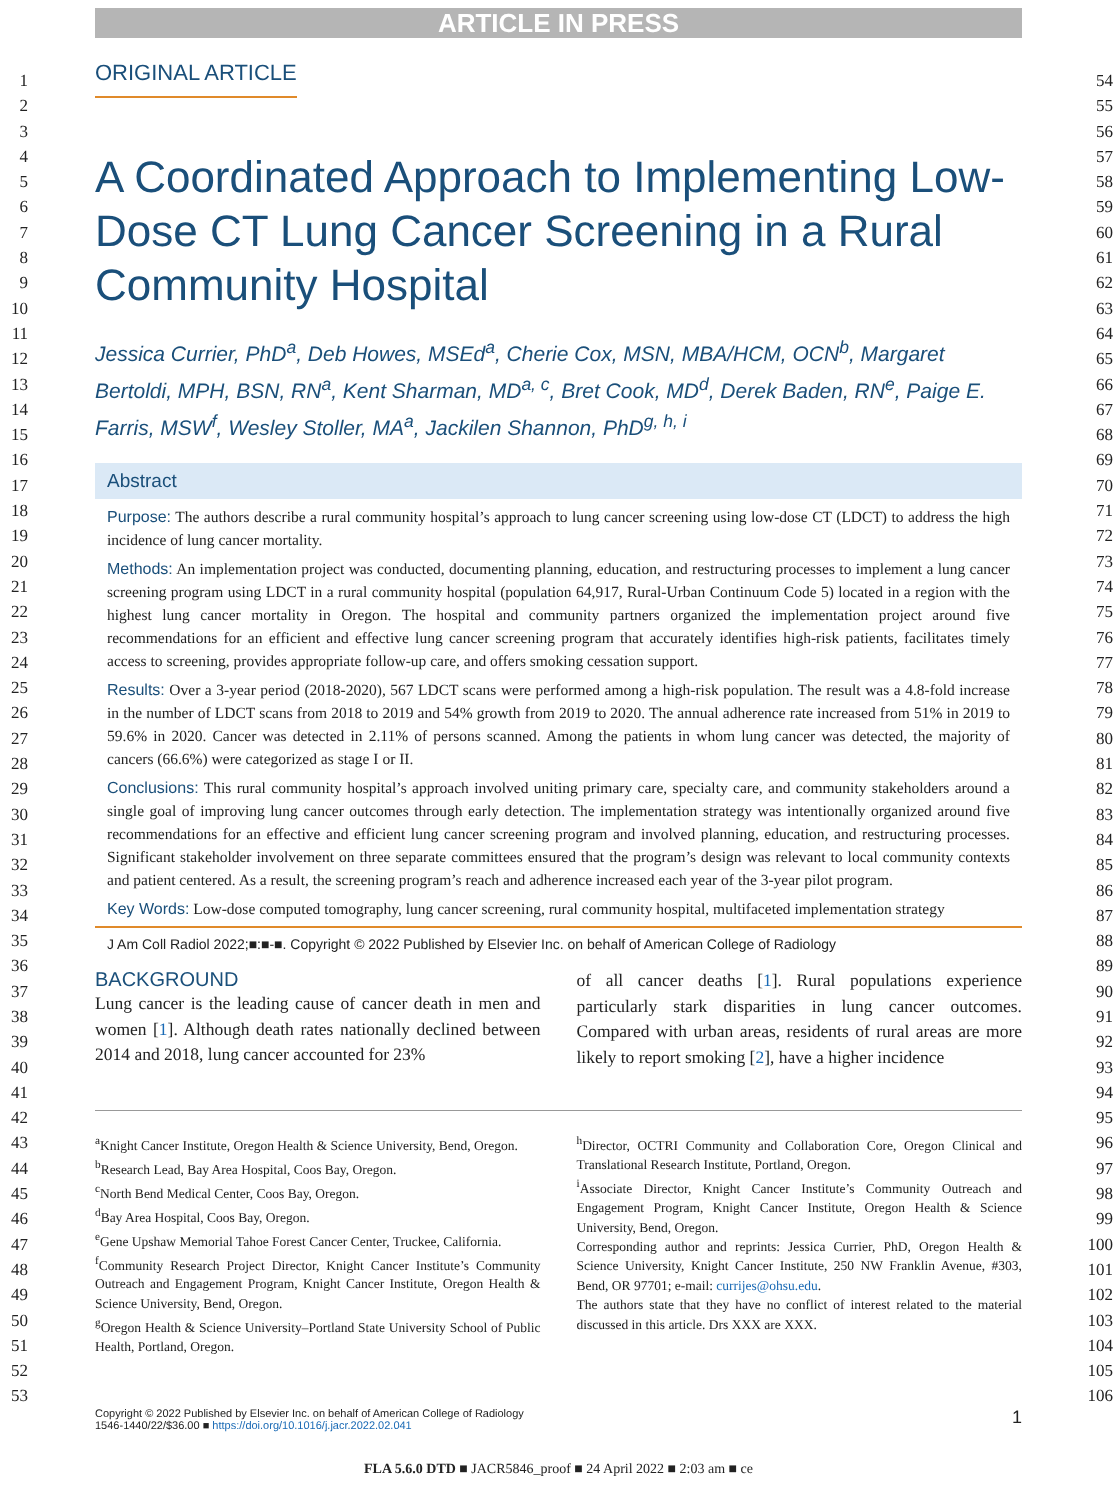1
2
3
4
5
6
7
8
9
10
11
12
13
14
15
16
17
18
19
20
21
22
23
24
25
26
27
28
29
30
31
32
33
34
35
36
37
38
39
40
41
42
43
44
45
46
47
48
49
50
51
52
53
54
55
56
57
58
59
60
61
62
63
64
65
66
67
68
69
70
71
72
73
74
75
76
77
78
79
80
81
82
83
84
85
86
87
88
89
90
91
92
93
94
95
96
97
98
99
100
101
102
103
104
105
106
ARTICLE IN PRESS
ORIGINAL ARTICLE
A Coordinated Approach to Implementing Low-Dose CT Lung Cancer Screening in a Rural Community Hospital
Jessica Currier, PhD<sup>a</sup>, Deb Howes, MSEd<sup>a</sup>, Cherie Cox, MSN, MBA/HCM, OCN<sup>b</sup>, Margaret Bertoldi, MPH, BSN, RN<sup>a</sup>, Kent Sharman, MD<sup>a, c</sup>, Bret Cook, MD<sup>d</sup>, Derek Baden, RN<sup>e</sup>, Paige E. Farris, MSW<sup>f</sup>, Wesley Stoller, MA<sup>a</sup>, Jackilen Shannon, PhD<sup>g, h, i</sup>
Abstract
Purpose: The authors describe a rural community hospital’s approach to lung cancer screening using low-dose CT (LDCT) to address the high incidence of lung cancer mortality.
Methods: An implementation project was conducted, documenting planning, education, and restructuring processes to implement a lung cancer screening program using LDCT in a rural community hospital (population 64,917, Rural-Urban Continuum Code 5) located in a region with the highest lung cancer mortality in Oregon. The hospital and community partners organized the implementation project around five recommendations for an efficient and effective lung cancer screening program that accurately identifies high-risk patients, facilitates timely access to screening, provides appropriate follow-up care, and offers smoking cessation support.
Results: Over a 3-year period (2018-2020), 567 LDCT scans were performed among a high-risk population. The result was a 4.8-fold increase in the number of LDCT scans from 2018 to 2019 and 54% growth from 2019 to 2020. The annual adherence rate increased from 51% in 2019 to 59.6% in 2020. Cancer was detected in 2.11% of persons scanned. Among the patients in whom lung cancer was detected, the majority of cancers (66.6%) were categorized as stage I or II.
Conclusions: This rural community hospital’s approach involved uniting primary care, specialty care, and community stakeholders around a single goal of improving lung cancer outcomes through early detection. The implementation strategy was intentionally organized around five recommendations for an effective and efficient lung cancer screening program and involved planning, education, and restructuring processes. Significant stakeholder involvement on three separate committees ensured that the program’s design was relevant to local community contexts and patient centered. As a result, the screening program’s reach and adherence increased each year of the 3-year pilot program.
Key Words: Low-dose computed tomography, lung cancer screening, rural community hospital, multifaceted implementation strategy
J Am Coll Radiol 2022;■:■-■. Copyright © 2022 Published by Elsevier Inc. on behalf of American College of Radiology
BACKGROUND
Lung cancer is the leading cause of cancer death in men and women [1]. Although death rates nationally declined between 2014 and 2018, lung cancer accounted for 23%
of all cancer deaths [1]. Rural populations experience particularly stark disparities in lung cancer outcomes. Compared with urban areas, residents of rural areas are more likely to report smoking [2], have a higher incidence
<sup>a</sup> Knight Cancer Institute, Oregon Health & Science University, Bend, Oregon.
<sup>b</sup> Research Lead, Bay Area Hospital, Coos Bay, Oregon.
<sup>c</sup> North Bend Medical Center, Coos Bay, Oregon.
<sup>d</sup> Bay Area Hospital, Coos Bay, Oregon.
<sup>e</sup> Gene Upshaw Memorial Tahoe Forest Cancer Center, Truckee, California.
<sup>f</sup> Community Research Project Director, Knight Cancer Institute’s Community Outreach and Engagement Program, Knight Cancer Institute, Oregon Health & Science University, Bend, Oregon.
<sup>g</sup> Oregon Health & Science University–Portland State University School of Public Health, Portland, Oregon.
<sup>h</sup> Director, OCTRI Community and Collaboration Core, Oregon Clinical and Translational Research Institute, Portland, Oregon.
<sup>i</sup> Associate Director, Knight Cancer Institute’s Community Outreach and Engagement Program, Knight Cancer Institute, Oregon Health & Science University, Bend, Oregon.
Corresponding author and reprints: Jessica Currier, PhD, Oregon Health & Science University, Knight Cancer Institute, 250 NW Franklin Avenue, #303, Bend, OR 97701; e-mail: currijes@ohsu.edu.
The authors state that they have no conflict of interest related to the material discussed in this article. Drs XXX are XXX.
Copyright © 2022 Published by Elsevier Inc. on behalf of American College of Radiology
1546-1440/22/$36.00 ■ https://doi.org/10.1016/j.jacr.2022.02.041
1
FLA 5.6.0 DTD ■ JACR5846_proof ■ 24 April 2022 ■ 2:03 am ■ ce